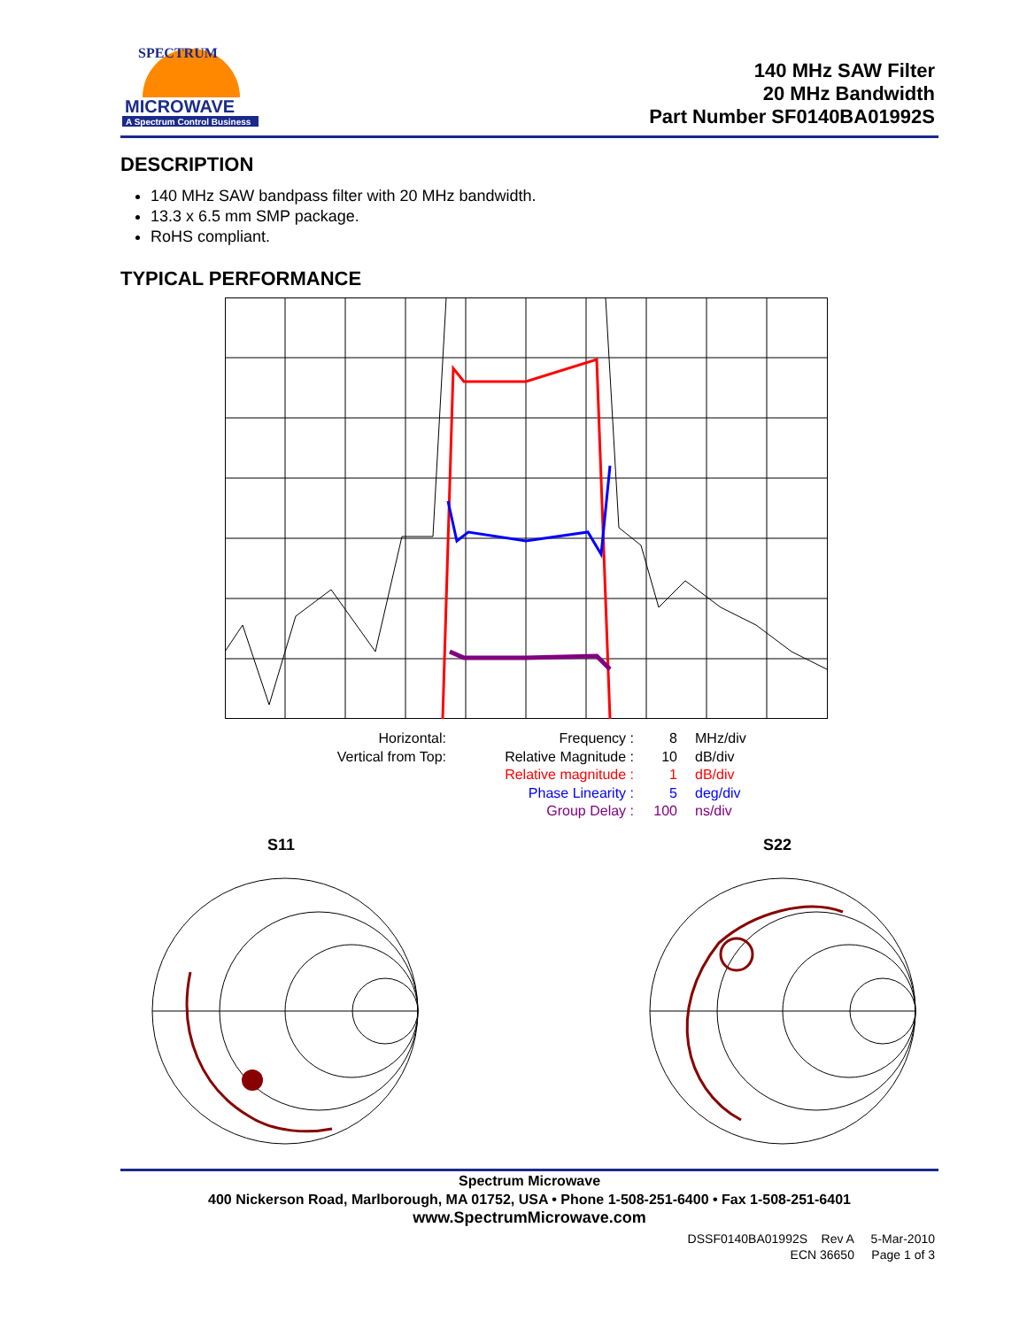MICROWAVE
A Spectrum Control Business
SPECTRUM
140 MHz SAW Filter
20 MHz Bandwidth
Part Number SF0140BA01992S
DESCRIPTION
140 MHz SAW bandpass filter with 20 MHz bandwidth.
13.3 x 6.5 mm SMP package.
RoHS compliant.
TYPICAL PERFORMANCE
Horizontal:
Vertical from Top:
Frequency :
Relative Magnitude :
Relative magnitude :
Phase Linearity :
Group Delay :
8
10
1
5
100
MHz/div
dB/div
dB/div
deg/div
ns/div
S11 S22
Spectrum Microwave
400 Nickerson Road, Marlborough, MA 01752, USA • Phone 1-508-251-6400 • Fax 1-508-251-6401
www.SpectrumMicrowave.com
DSSF0140BA01992S Rev A 5-Mar-2010
ECN 36650 Page 1 of 3